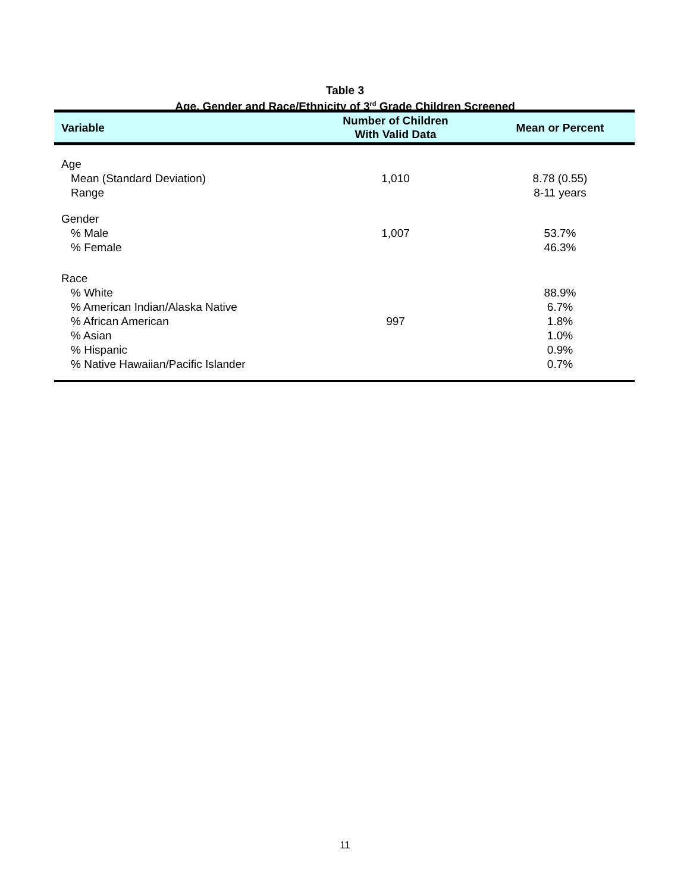Table 3
Age, Gender and Race/Ethnicity of 3<sup>rd</sup> Grade Children Screened
| Variable | Number of Children With Valid Data | Mean or Percent |
| --- | --- | --- |
| Age Mean (Standard Deviation) Range | 1,010 | 8.78 (0.55) 8-11 years |
| Gender % Male % Female | 1,007 | 53.7% 46.3% |
| Race % White % American Indian/Alaska Native % African American % Asian % Hispanic % Native Hawaiian/Pacific Islander | 997 | 88.9% 6.7% 1.8% 1.0% 0.9% 0.7% |
11